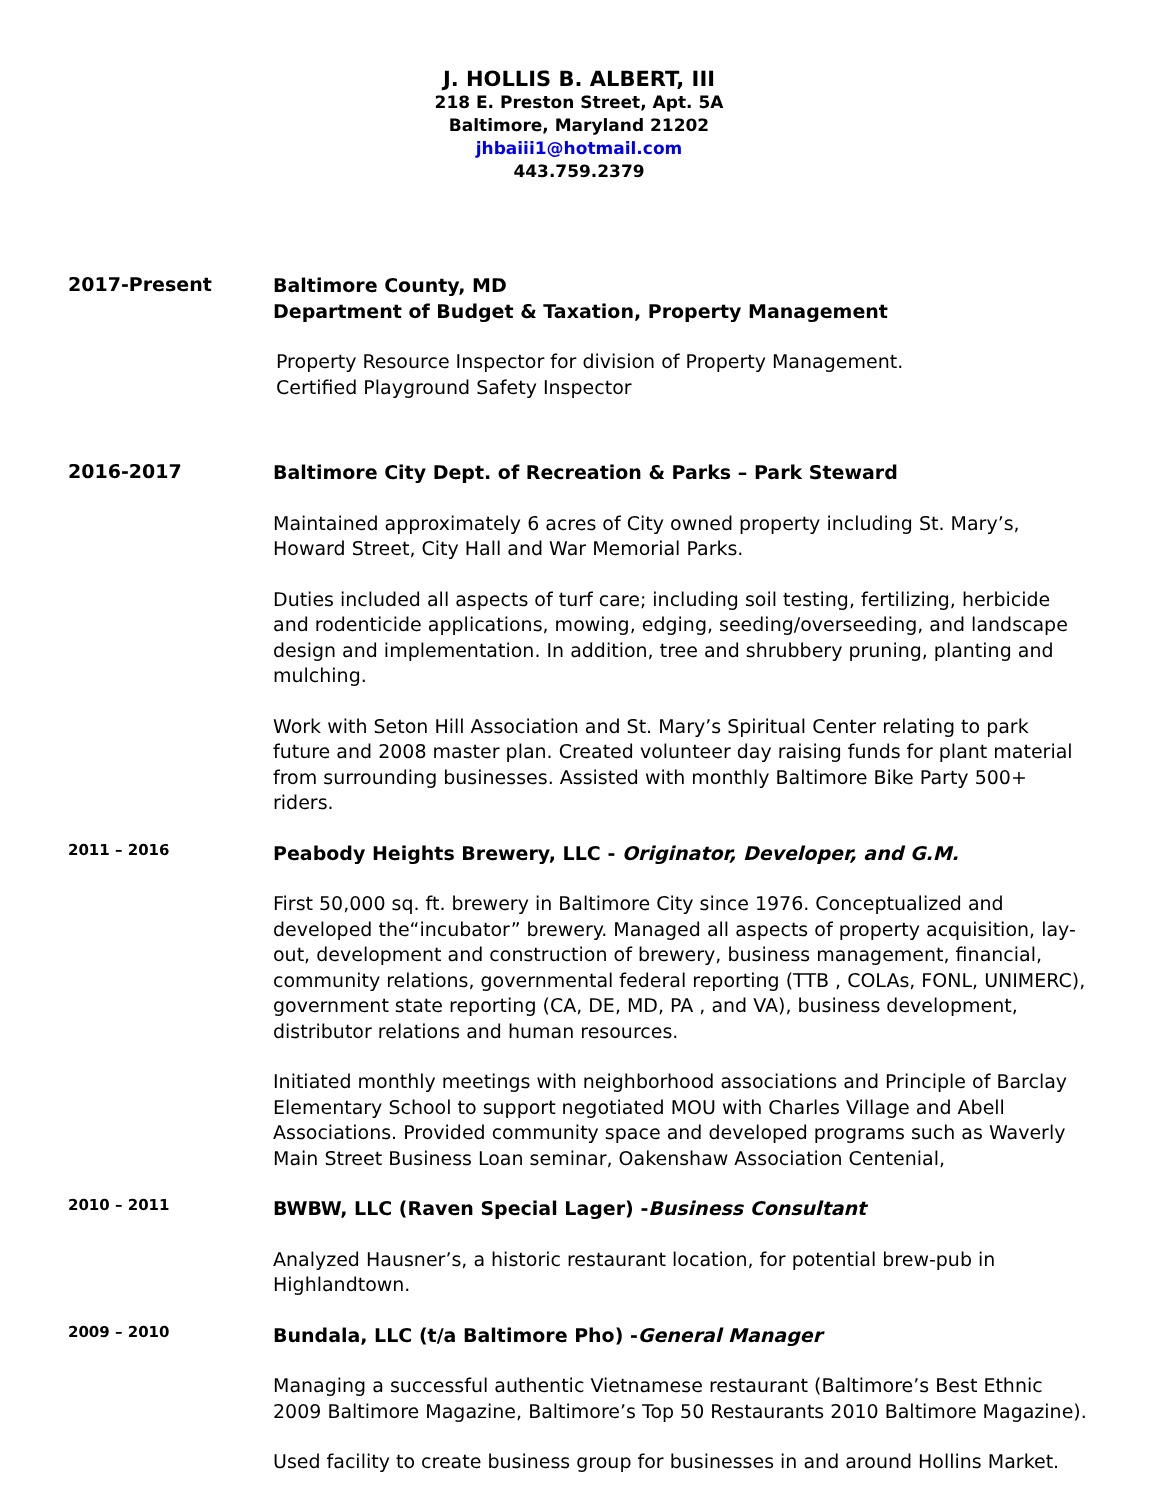J. HOLLIS B. ALBERT, III
218 E. Preston Street, Apt. 5A
Baltimore, Maryland 21202
jhbaiii1@hotmail.com
443.759.2379
2017-Present
Baltimore County, MD
Department of Budget & Taxation, Property Management
Property Resource Inspector for division of Property Management.
Certified Playground Safety Inspector
2016-2017
Baltimore City Dept. of Recreation & Parks – Park Steward
Maintained approximately 6 acres of City owned property including St. Mary’s, Howard Street, City Hall and War Memorial Parks.
Duties included all aspects of turf care; including soil testing, fertilizing, herbicide and rodenticide applications, mowing, edging, seeding/overseeding, and landscape design and implementation. In addition, tree and shrubbery pruning, planting and mulching.
Work with Seton Hill Association and St. Mary’s Spiritual Center relating to park future and 2008 master plan. Created volunteer day raising funds for plant material from surrounding businesses. Assisted with monthly Baltimore Bike Party 500+ riders.
2011 – 2016
Peabody Heights Brewery, LLC - Originator, Developer, and G.M.
First 50,000 sq. ft. brewery in Baltimore City since 1976. Conceptualized and developed the“incubator” brewery. Managed all aspects of property acquisition, lay-out, development and construction of brewery, business management, financial, community relations, governmental federal reporting (TTB , COLAs, FONL, UNIMERC), government state reporting (CA, DE, MD, PA , and VA), business development, distributor relations and human resources.
Initiated monthly meetings with neighborhood associations and Principle of Barclay Elementary School to support negotiated MOU with Charles Village and Abell Associations. Provided community space and developed programs such as Waverly Main Street Business Loan seminar, Oakenshaw Association Centenial,
2010 – 2011
BWBW, LLC (Raven Special Lager) -Business Consultant
Analyzed Hausner’s, a historic restaurant location, for potential brew-pub in Highlandtown.
2009 – 2010
Bundala, LLC (t/a Baltimore Pho) -General Manager
Managing a successful authentic Vietnamese restaurant (Baltimore’s Best Ethnic 2009 Baltimore Magazine, Baltimore’s Top 50 Restaurants 2010 Baltimore Magazine).
Used facility to create business group for businesses in and around Hollins Market.